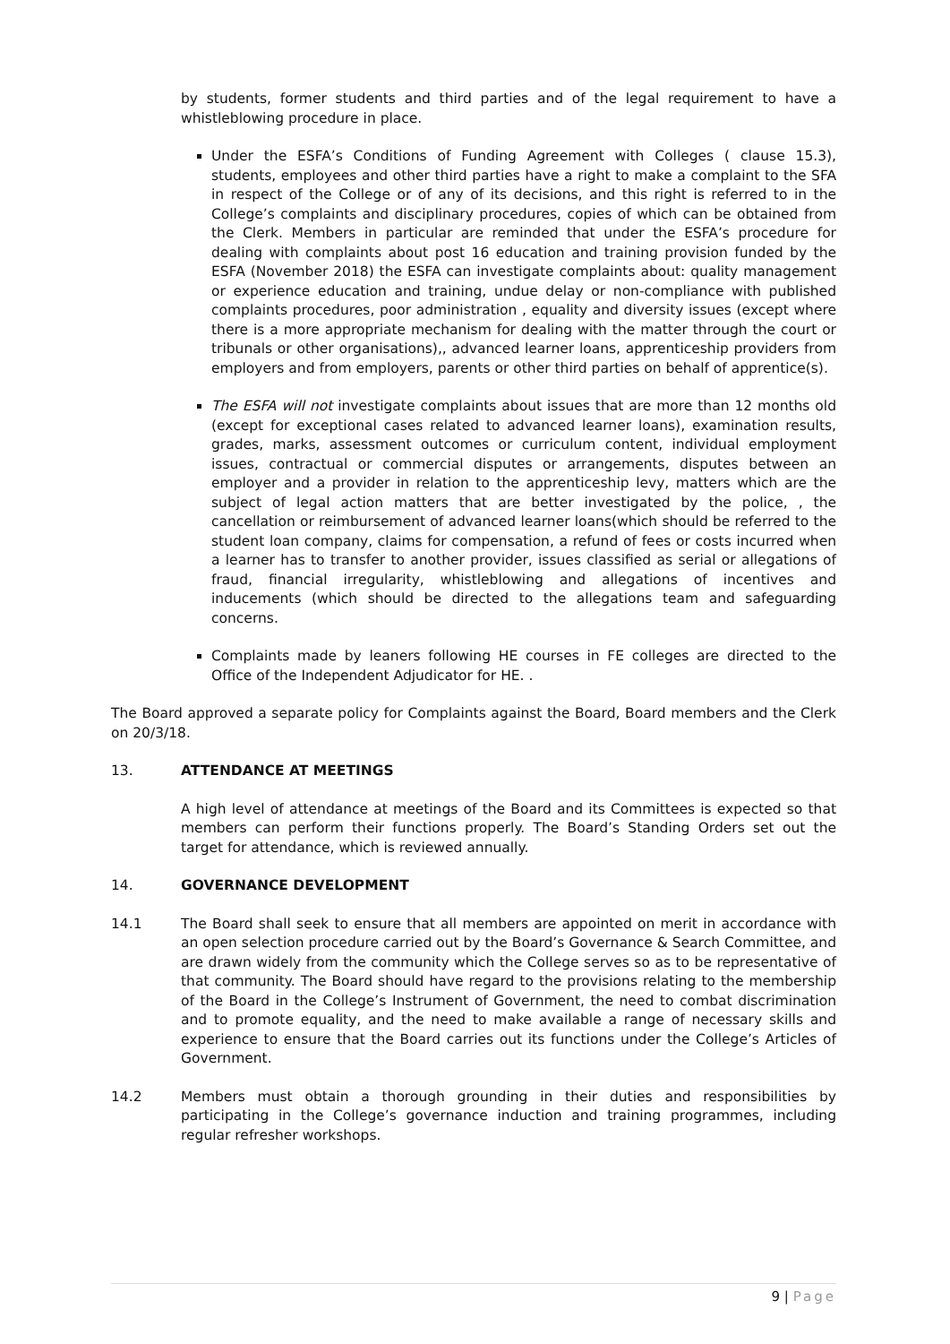by students, former students and third parties and of the legal requirement to have a whistleblowing procedure in place.
Under the ESFA’s Conditions of Funding Agreement with Colleges ( clause 15.3), students, employees and other third parties have a right to make a complaint to the SFA in respect of the College or of any of its decisions, and this right is referred to in the College’s complaints and disciplinary procedures, copies of which can be obtained from the Clerk. Members in particular are reminded that under the ESFA’s procedure for dealing with complaints about post 16 education and training provision funded by the ESFA (November 2018) the ESFA can investigate complaints about: quality management or experience education and training, undue delay or non-compliance with published complaints procedures, poor administration , equality and diversity issues (except where there is a more appropriate mechanism for dealing with the matter through the court or tribunals or other organisations),, advanced learner loans, apprenticeship providers from employers and from employers, parents or other third parties on behalf of apprentice(s).
The ESFA will not investigate complaints about issues that are more than 12 months old (except for exceptional cases related to advanced learner loans), examination results, grades, marks, assessment outcomes or curriculum content, individual employment issues, contractual or commercial disputes or arrangements, disputes between an employer and a provider in relation to the apprenticeship levy, matters which are the subject of legal action matters that are better investigated by the police, , the cancellation or reimbursement of advanced learner loans(which should be referred to the student loan company, claims for compensation, a refund of fees or costs incurred when a learner has to transfer to another provider, issues classified as serial or allegations of fraud, financial irregularity, whistleblowing and allegations of incentives and inducements (which should be directed to the allegations team and safeguarding concerns.
Complaints made by leaners following HE courses in FE colleges are directed to the Office of the Independent Adjudicator for HE. .
The Board approved a separate policy for Complaints against the Board, Board members and the Clerk on 20/3/18.
13. ATTENDANCE AT MEETINGS
A high level of attendance at meetings of the Board and its Committees is expected so that members can perform their functions properly. The Board’s Standing Orders set out the target for attendance, which is reviewed annually.
14. GOVERNANCE DEVELOPMENT
14.1 The Board shall seek to ensure that all members are appointed on merit in accordance with an open selection procedure carried out by the Board’s Governance & Search Committee, and are drawn widely from the community which the College serves so as to be representative of that community. The Board should have regard to the provisions relating to the membership of the Board in the College’s Instrument of Government, the need to combat discrimination and to promote equality, and the need to make available a range of necessary skills and experience to ensure that the Board carries out its functions under the College’s Articles of Government.
14.2 Members must obtain a thorough grounding in their duties and responsibilities by participating in the College’s governance induction and training programmes, including regular refresher workshops.
9 | Page